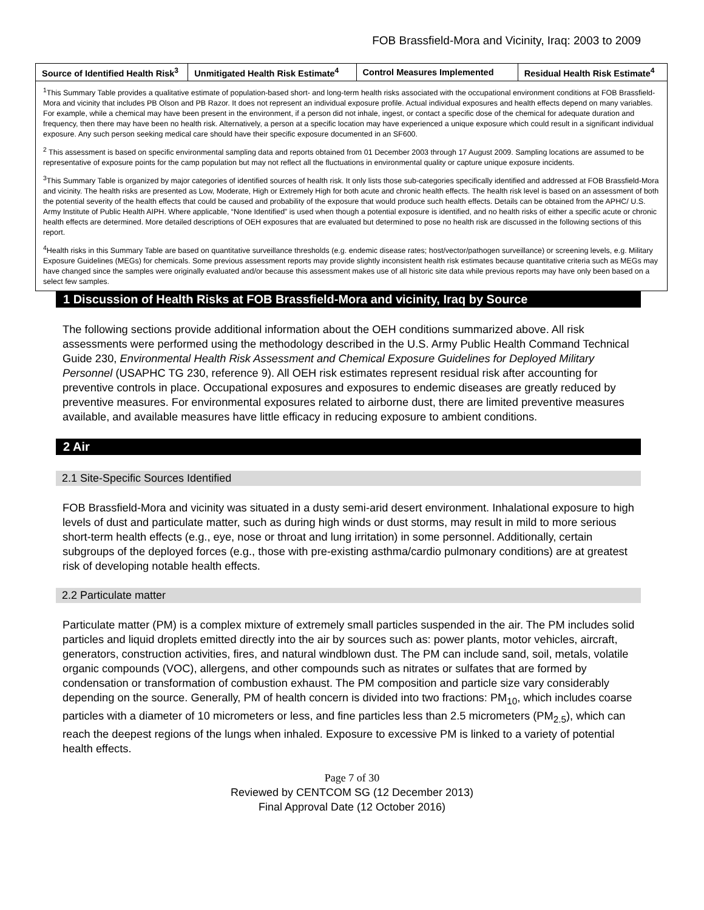FOB Brassfield-Mora and Vicinity, Iraq: 2003 to 2009
| Source of Identified Health Risk<sup>3</sup> | Unmitigated Health Risk Estimate<sup>4</sup> | Control Measures Implemented | Residual Health Risk Estimate<sup>4</sup> |
| --- | --- | --- | --- |
| <sup>1</sup> This Summary Table provides a qualitative estimate of population-based short- and long-term health risks associated with the occupational environment conditions at FOB Brassfield-Mora and vicinity that includes PB Olson and PB Razor. It does not represent an individual exposure profile. Actual individual exposures and health effects depend on many variables. For example, while a chemical may have been present in the environment, if a person did not inhale, ingest, or contact a specific dose of the chemical for adequate duration and frequency, then there may have been no health risk. Alternatively, a person at a specific location may have experienced a unique exposure which could result in a significant individual exposure. Any such person seeking medical care should have their specific exposure documented in an SF600. <sup>2</sup> This assessment is based on specific environmental sampling data and reports obtained from 01 December 2003 through 17 August 2009. Sampling locations are assumed to be representative of exposure points for the camp population but may not reflect all the fluctuations in environmental quality or capture unique exposure incidents. <sup>3</sup> This Summary Table is organized by major categories of identified sources of health risk. It only lists those sub-categories specifically identified and addressed at FOB Brassfield-Mora and vicinity. The health risks are presented as Low, Moderate, High or Extremely High for both acute and chronic health effects. The health risk level is based on an assessment of both the potential severity of the health effects that could be caused and probability of the exposure that would produce such health effects. Details can be obtained from the APHC/ U.S. Army Institute of Public Health AIPH. Where applicable, “None Identified” is used when though a potential exposure is identified, and no health risks of either a specific acute or chronic health effects are determined. More detailed descriptions of OEH exposures that are evaluated but determined to pose no health risk are discussed in the following sections of this report. <sup>4</sup> Health risks in this Summary Table are based on quantitative surveillance thresholds (e.g. endemic disease rates; host/vector/pathogen surveillance) or screening levels, e.g. Military Exposure Guidelines (MEGs) for chemicals. Some previous assessment reports may provide slightly inconsistent health risk estimates because quantitative criteria such as MEGs may have changed since the samples were originally evaluated and/or because this assessment makes use of all historic site data while previous reports may have only been based on a select few samples. | | | |
1 Discussion of Health Risks at FOB Brassfield-Mora and vicinity, Iraq by Source
The following sections provide additional information about the OEH conditions summarized above. All risk assessments were performed using the methodology described in the U.S. Army Public Health Command Technical Guide 230, Environmental Health Risk Assessment and Chemical Exposure Guidelines for Deployed Military Personnel (USAPHC TG 230, reference 9). All OEH risk estimates represent residual risk after accounting for preventive controls in place. Occupational exposures and exposures to endemic diseases are greatly reduced by preventive measures. For environmental exposures related to airborne dust, there are limited preventive measures available, and available measures have little efficacy in reducing exposure to ambient conditions.
2 Air
2.1 Site-Specific Sources Identified
FOB Brassfield-Mora and vicinity was situated in a dusty semi-arid desert environment. Inhalational exposure to high levels of dust and particulate matter, such as during high winds or dust storms, may result in mild to more serious short-term health effects (e.g., eye, nose or throat and lung irritation) in some personnel. Additionally, certain subgroups of the deployed forces (e.g., those with pre-existing asthma/cardio pulmonary conditions) are at greatest risk of developing notable health effects.
2.2 Particulate matter
Particulate matter (PM) is a complex mixture of extremely small particles suspended in the air. The PM includes solid particles and liquid droplets emitted directly into the air by sources such as: power plants, motor vehicles, aircraft, generators, construction activities, fires, and natural windblown dust. The PM can include sand, soil, metals, volatile organic compounds (VOC), allergens, and other compounds such as nitrates or sulfates that are formed by condensation or transformation of combustion exhaust. The PM composition and particle size vary considerably depending on the source. Generally, PM of health concern is divided into two fractions: PM<sub>10</sub>, which includes coarse particles with a diameter of 10 micrometers or less, and fine particles less than 2.5 micrometers (PM<sub>2.5</sub>), which can reach the deepest regions of the lungs when inhaled. Exposure to excessive PM is linked to a variety of potential health effects.
Page 7 of 30
Reviewed by CENTCOM SG (12 December 2013)
Final Approval Date (12 October 2016)